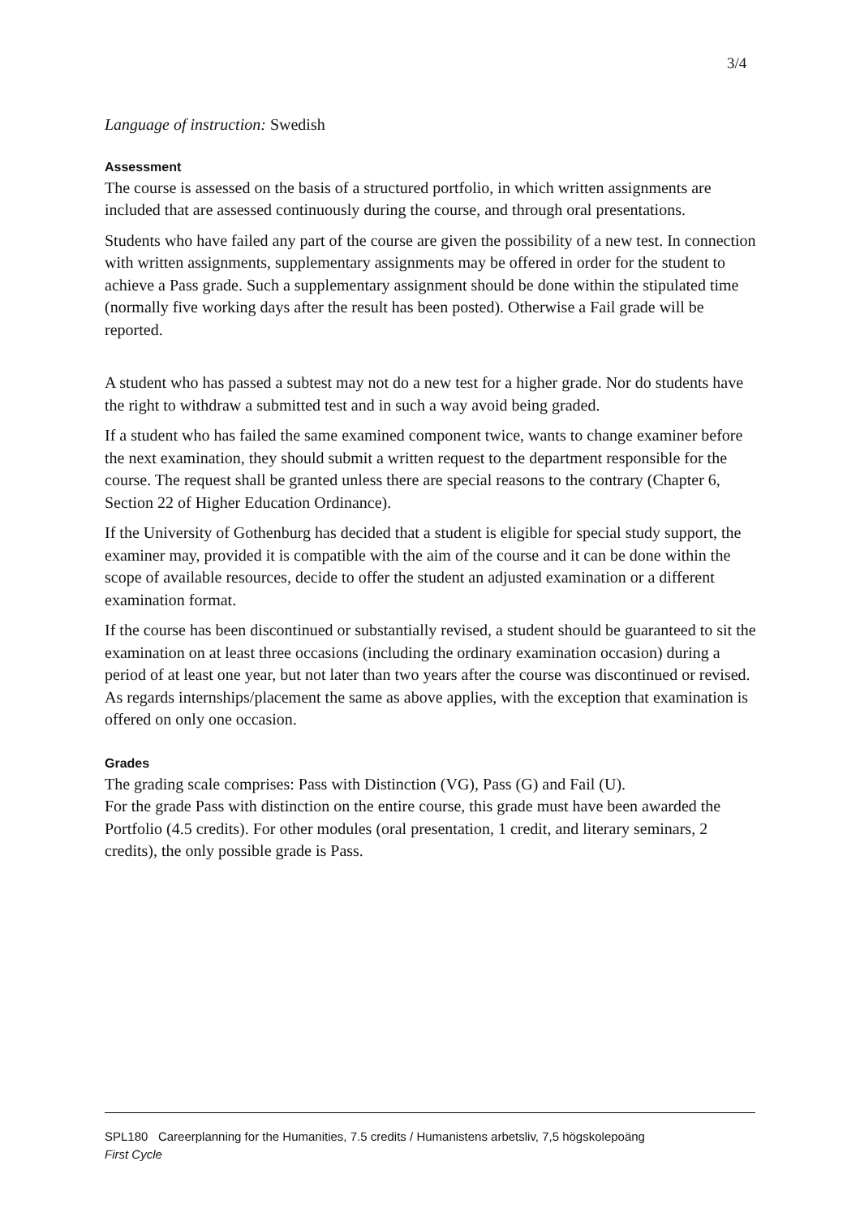3/4
Language of instruction: Swedish
Assessment
The course is assessed on the basis of a structured portfolio, in which written assignments are included that are assessed continuously during the course, and through oral presentations.
Students who have failed any part of the course are given the possibility of a new test. In connection with written assignments, supplementary assignments may be offered in order for the student to achieve a Pass grade. Such a supplementary assignment should be done within the stipulated time (normally five working days after the result has been posted). Otherwise a Fail grade will be reported.
A student who has passed a subtest may not do a new test for a higher grade. Nor do students have the right to withdraw a submitted test and in such a way avoid being graded.
If a student who has failed the same examined component twice, wants to change examiner before the next examination, they should submit a written request to the department responsible for the course. The request shall be granted unless there are special reasons to the contrary (Chapter 6, Section 22 of Higher Education Ordinance).
If the University of Gothenburg has decided that a student is eligible for special study support, the examiner may, provided it is compatible with the aim of the course and it can be done within the scope of available resources, decide to offer the student an adjusted examination or a different examination format.
If the course has been discontinued or substantially revised, a student should be guaranteed to sit the examination on at least three occasions (including the ordinary examination occasion) during a period of at least one year, but not later than two years after the course was discontinued or revised. As regards internships/placement the same as above applies, with the exception that examination is offered on only one occasion.
Grades
The grading scale comprises: Pass with Distinction (VG), Pass (G) and Fail (U).
For the grade Pass with distinction on the entire course, this grade must have been awarded the Portfolio (4.5 credits). For other modules (oral presentation, 1 credit, and literary seminars, 2 credits), the only possible grade is Pass.
SPL180 Careerplanning for the Humanities, 7.5 credits / Humanistens arbetsliv, 7,5 högskolepoäng
First Cycle